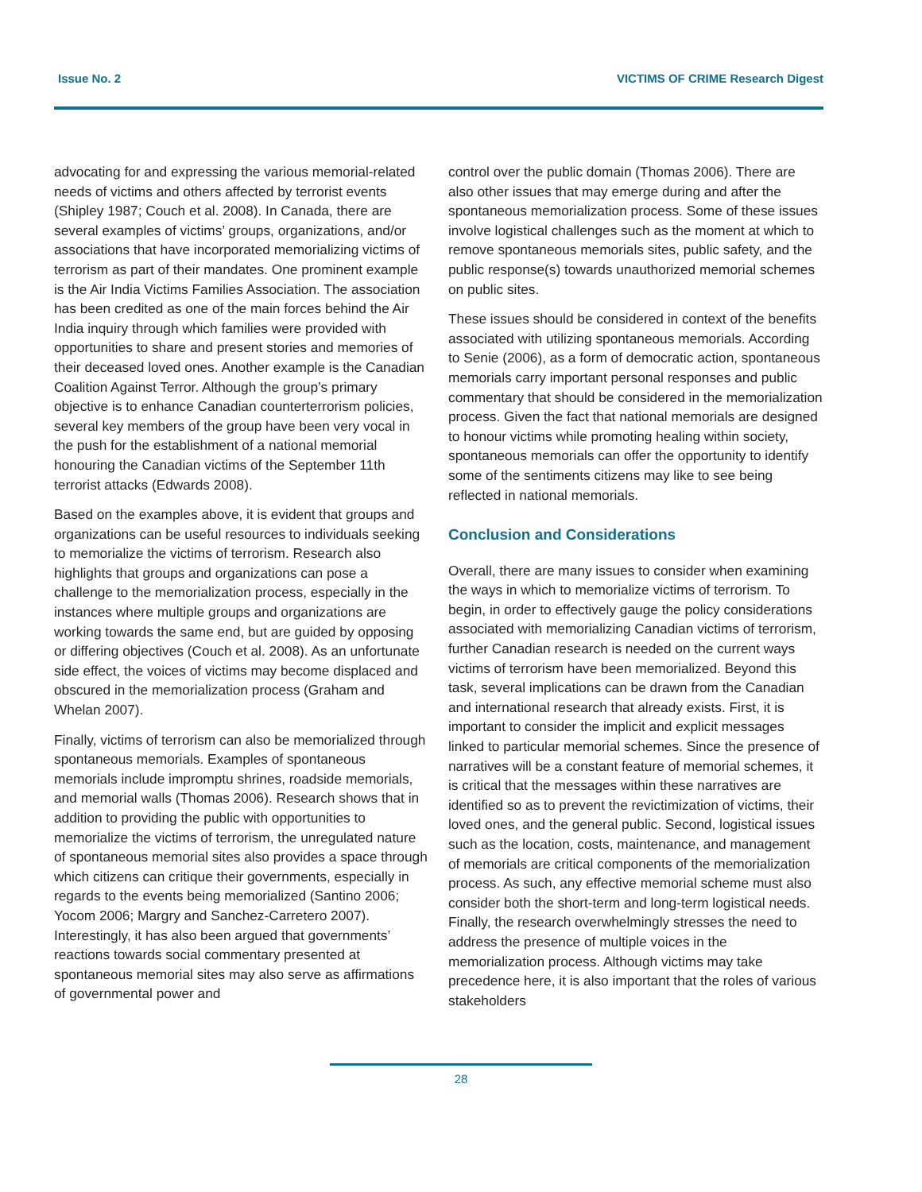Issue No. 2 VICTIMS OF CRIME Research Digest
advocating for and expressing the various memorial-related needs of victims and others affected by terrorist events (Shipley 1987; Couch et al. 2008). In Canada, there are several examples of victims’ groups, organizations, and/or associations that have incorporated memorializing victims of terrorism as part of their mandates. One prominent example is the Air India Victims Families Association. The association has been credited as one of the main forces behind the Air India inquiry through which families were provided with opportunities to share and present stories and memories of their deceased loved ones. Another example is the Canadian Coalition Against Terror. Although the group’s primary objective is to enhance Canadian counterterrorism policies, several key members of the group have been very vocal in the push for the establishment of a national memorial honouring the Canadian victims of the September 11th terrorist attacks (Edwards 2008).
Based on the examples above, it is evident that groups and organizations can be useful resources to individuals seeking to memorialize the victims of terrorism. Research also highlights that groups and organizations can pose a challenge to the memorialization process, especially in the instances where multiple groups and organizations are working towards the same end, but are guided by opposing or differing objectives (Couch et al. 2008). As an unfortunate side effect, the voices of victims may become displaced and obscured in the memorialization process (Graham and Whelan 2007).
Finally, victims of terrorism can also be memorialized through spontaneous memorials. Examples of spontaneous memorials include impromptu shrines, roadside memorials, and memorial walls (Thomas 2006). Research shows that in addition to providing the public with opportunities to memorialize the victims of terrorism, the unregulated nature of spontaneous memorial sites also provides a space through which citizens can critique their governments, especially in regards to the events being memorialized (Santino 2006; Yocom 2006; Margry and Sanchez-Carretero 2007). Interestingly, it has also been argued that governments’ reactions towards social commentary presented at spontaneous memorial sites may also serve as affirmations of governmental power and
control over the public domain (Thomas 2006). There are also other issues that may emerge during and after the spontaneous memorialization process. Some of these issues involve logistical challenges such as the moment at which to remove spontaneous memorials sites, public safety, and the public response(s) towards unauthorized memorial schemes on public sites.
These issues should be considered in context of the benefits associated with utilizing spontaneous memorials. According to Senie (2006), as a form of democratic action, spontaneous memorials carry important personal responses and public commentary that should be considered in the memorialization process. Given the fact that national memorials are designed to honour victims while promoting healing within society, spontaneous memorials can offer the opportunity to identify some of the sentiments citizens may like to see being reflected in national memorials.
Conclusion and Considerations
Overall, there are many issues to consider when examining the ways in which to memorialize victims of terrorism. To begin, in order to effectively gauge the policy considerations associated with memorializing Canadian victims of terrorism, further Canadian research is needed on the current ways victims of terrorism have been memorialized. Beyond this task, several implications can be drawn from the Canadian and international research that already exists. First, it is important to consider the implicit and explicit messages linked to particular memorial schemes. Since the presence of narratives will be a constant feature of memorial schemes, it is critical that the messages within these narratives are identified so as to prevent the revictimization of victims, their loved ones, and the general public. Second, logistical issues such as the location, costs, maintenance, and management of memorials are critical components of the memorialization process. As such, any effective memorial scheme must also consider both the short-term and long-term logistical needs. Finally, the research overwhelmingly stresses the need to address the presence of multiple voices in the memorialization process. Although victims may take precedence here, it is also important that the roles of various stakeholders
28